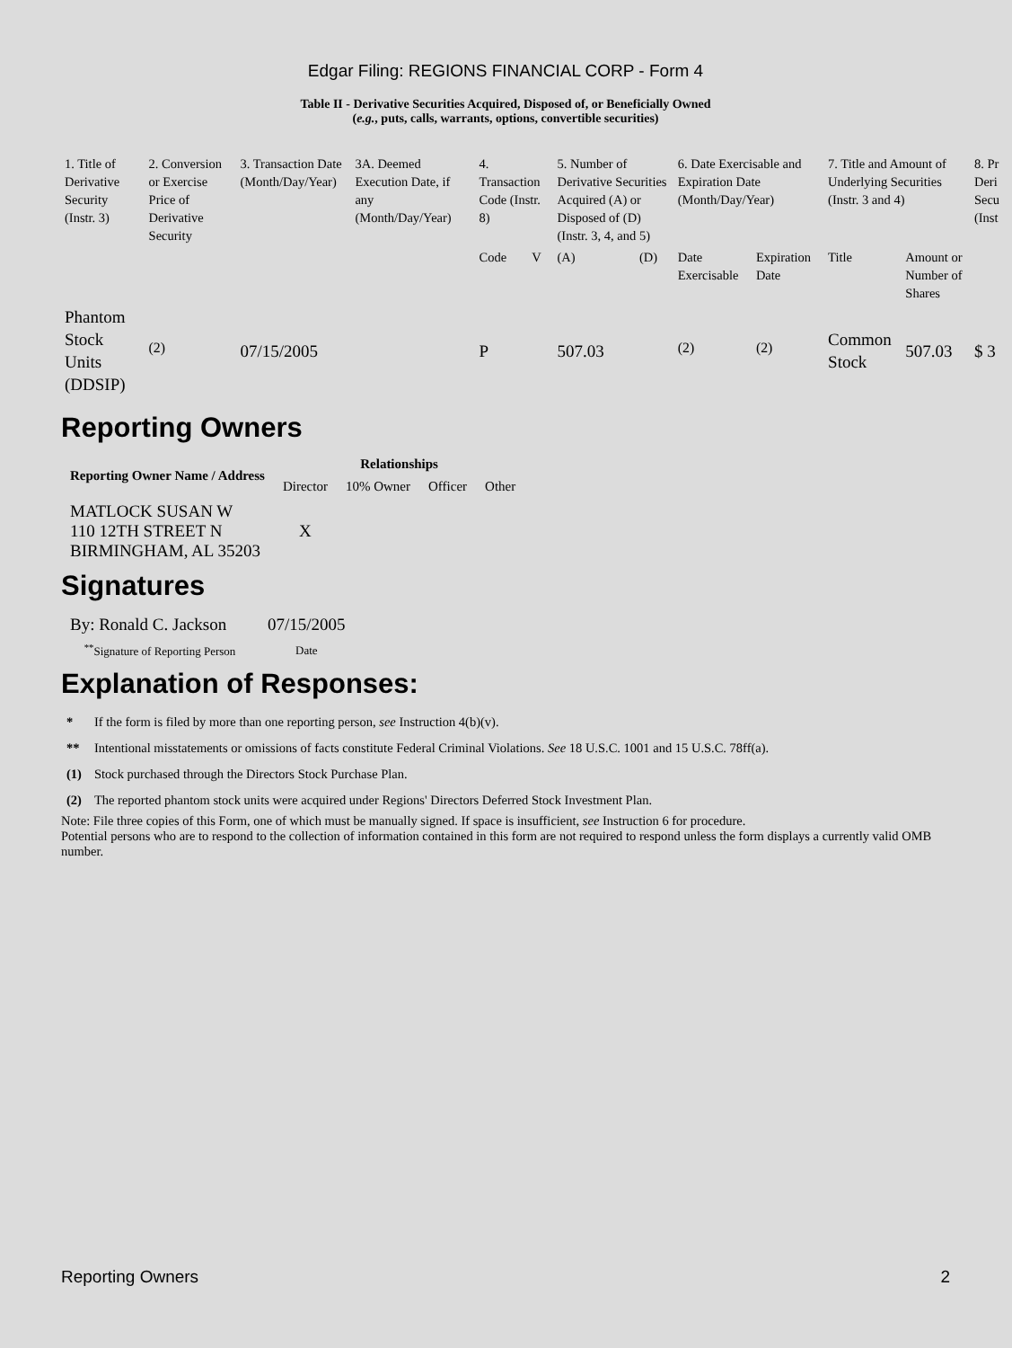Edgar Filing: REGIONS FINANCIAL CORP - Form 4
Table II - Derivative Securities Acquired, Disposed of, or Beneficially Owned
(e.g., puts, calls, warrants, options, convertible securities)
| 1. Title of Derivative Security (Instr. 3) | 2. Conversion or Exercise Price of Derivative Security | 3. Transaction Date (Month/Day/Year) | 3A. Deemed Execution Date, if any (Month/Day/Year) | 4. Transaction Code (Instr. 8) | | 5. Number of Derivative Securities Acquired (A) or Disposed of (D) (Instr. 3, 4, and 5) | | 6. Date Exercisable and Expiration Date (Month/Day/Year) | | 7. Title and Amount of Underlying Securities (Instr. 3 and 4) | | 8. Pr Deri Secu (Inst |
| | | | | Code | V | (A) | (D) | Date Exercisable | Expiration Date | Title | Amount or Number of Shares | |
| Phantom Stock Units (DDSIP) | <sup>(2)</sup> | 07/15/2005 | | P | | 507.03 | | <sup>(2)</sup> | <sup>(2)</sup> | Common Stock | 507.03 | $ 3 |
Reporting Owners
| Reporting Owner Name / Address | Relationships | | | |
| --- | --- | --- | --- | --- |
| | Director | 10% Owner | Officer | Other |
| MATLOCK SUSAN W 110 12TH STREET N BIRMINGHAM, AL 35203 | X | | | |
Signatures
| By: Ronald C. Jackson | 07/15/2005 |
| <sup>**</sup> Signature of Reporting Person | Date |
Explanation of Responses:
| * | If the form is filed by more than one reporting person, see Instruction 4(b)(v). |
| ** | Intentional misstatements or omissions of facts constitute Federal Criminal Violations. See 18 U.S.C. 1001 and 15 U.S.C. 78ff(a). |
| (1) | Stock purchased through the Directors Stock Purchase Plan. |
| (2) | The reported phantom stock units were acquired under Regions' Directors Deferred Stock Investment Plan. |
Note: File three copies of this Form, one of which must be manually signed. If space is insufficient, see Instruction 6 for procedure.
Potential persons who are to respond to the collection of information contained in this form are not required to respond unless the form displays a currently valid OMB number.
Reporting Owners 2